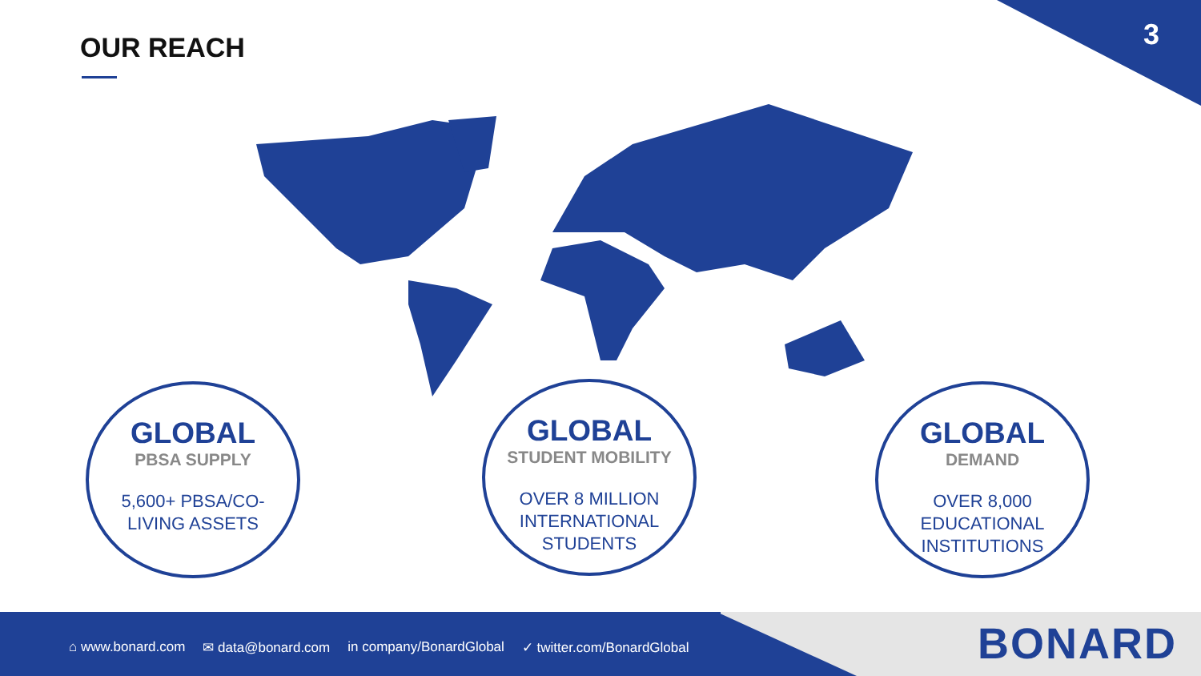3 OUR REACH
GLOBAL
PBSA SUPPLY
5,600+ PBSA/CO-
LIVING ASSETS
GLOBAL
STUDENT MOBILITY
OVER 8 MILLION
INTERNATIONAL
STUDENTS
GLOBAL
DEMAND
OVER 8,000
EDUCATIONAL
INSTITUTIONS
⌂ www.bonard.com ✉ data@bonard.com in company/BonardGlobal ✓ twitter.com/BonardGlobal
BONARD